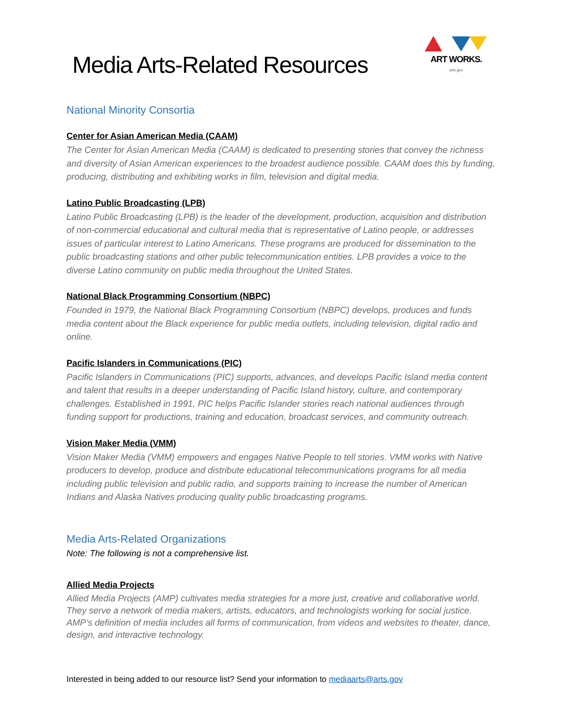Media Arts-Related Resources
ART WORKS.
arts.gov
National Minority Consortia
Center for Asian American Media (CAAM)
The Center for Asian American Media (CAAM) is dedicated to presenting stories that convey the richness and diversity of Asian American experiences to the broadest audience possible. CAAM does this by funding, producing, distributing and exhibiting works in film, television and digital media.
Latino Public Broadcasting (LPB)
Latino Public Broadcasting (LPB) is the leader of the development, production, acquisition and distribution of non-commercial educational and cultural media that is representative of Latino people, or addresses issues of particular interest to Latino Americans. These programs are produced for dissemination to the public broadcasting stations and other public telecommunication entities. LPB provides a voice to the diverse Latino community on public media throughout the United States.
National Black Programming Consortium (NBPC)
Founded in 1979, the National Black Programming Consortium (NBPC) develops, produces and funds media content about the Black experience for public media outlets, including television, digital radio and online.
Pacific Islanders in Communications (PIC)
Pacific Islanders in Communications (PIC) supports, advances, and develops Pacific Island media content and talent that results in a deeper understanding of Pacific Island history, culture, and contemporary challenges. Established in 1991, PIC helps Pacific Islander stories reach national audiences through funding support for productions, training and education, broadcast services, and community outreach.
Vision Maker Media (VMM)
Vision Maker Media (VMM) empowers and engages Native People to tell stories. VMM works with Native producers to develop, produce and distribute educational telecommunications programs for all media including public television and public radio, and supports training to increase the number of American Indians and Alaska Natives producing quality public broadcasting programs.
Media Arts-Related Organizations
Note: The following is not a comprehensive list.
Allied Media Projects
Allied Media Projects (AMP) cultivates media strategies for a more just, creative and collaborative world. They serve a network of media makers, artists, educators, and technologists working for social justice. AMP’s definition of media includes all forms of communication, from videos and websites to theater, dance, design, and interactive technology.
Interested in being added to our resource list? Send your information to mediaarts@arts.gov